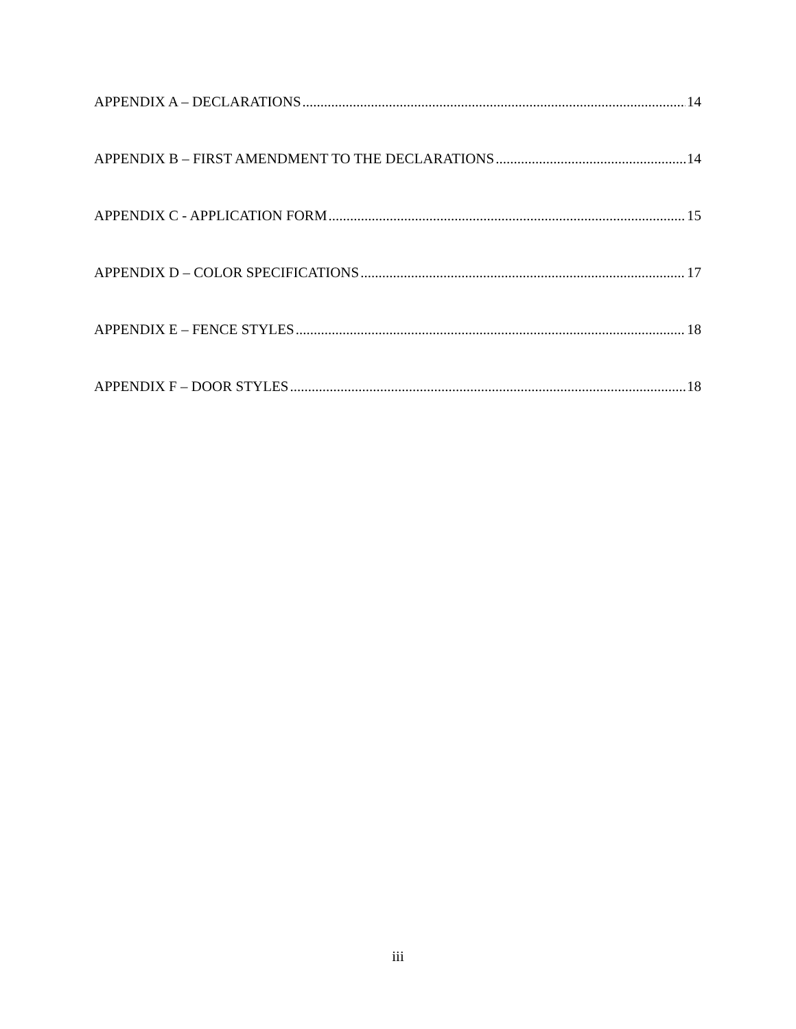APPENDIX A – DECLARATIONS 14
APPENDIX B – FIRST AMENDMENT TO THE DECLARATIONS 14
APPENDIX C - APPLICATION FORM 15
APPENDIX D – COLOR SPECIFICATIONS 17
APPENDIX E – FENCE STYLES 18
APPENDIX F – DOOR STYLES 18
iii